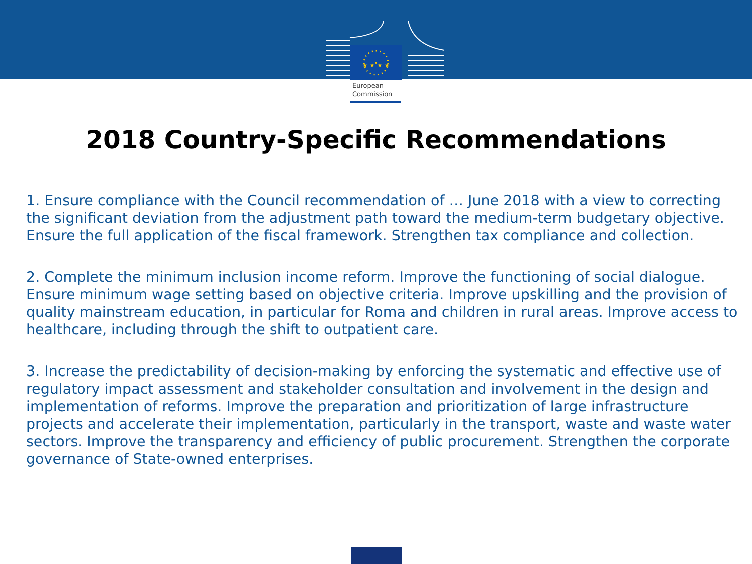★ ★ ★ ★
European
Commission
2018 Country-Specific Recommendations
1. Ensure compliance with the Council recommendation of … June 2018 with a view to correcting the significant deviation from the adjustment path toward the medium-term budgetary objective. Ensure the full application of the fiscal framework. Strengthen tax compliance and collection.
2. Complete the minimum inclusion income reform. Improve the functioning of social dialogue. Ensure minimum wage setting based on objective criteria. Improve upskilling and the provision of quality mainstream education, in particular for Roma and children in rural areas. Improve access to healthcare, including through the shift to outpatient care.
3. Increase the predictability of decision-making by enforcing the systematic and effective use of regulatory impact assessment and stakeholder consultation and involvement in the design and implementation of reforms. Improve the preparation and prioritization of large infrastructure projects and accelerate their implementation, particularly in the transport, waste and waste water sectors. Improve the transparency and efficiency of public procurement. Strengthen the corporate governance of State-owned enterprises.